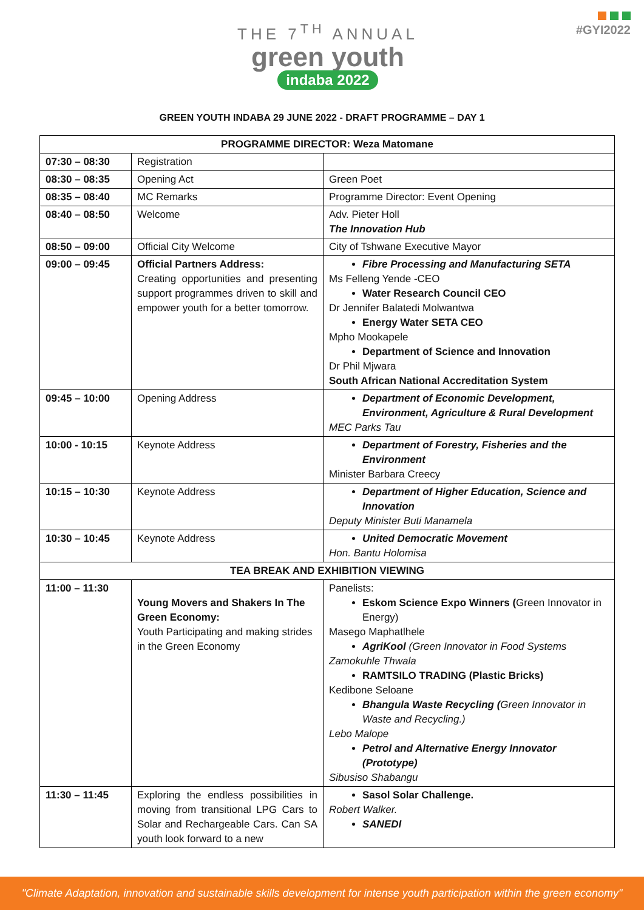THE 7<sup>TH</sup> ANNUAL
green youth
indaba 2022
#GYI2022
GREEN YOUTH INDABA 29 JUNE 2022 - DRAFT PROGRAMME – DAY 1
| PROGRAMME DIRECTOR: Weza Matomane | | |
| --- | --- | --- |
| 07:30 – 08:30 | Registration | |
| 08:30 – 08:35 | Opening Act | Green Poet |
| 08:35 – 08:40 | MC Remarks | Programme Director: Event Opening |
| 08:40 – 08:50 | Welcome | Adv. Pieter Holl The Innovation Hub |
| 08:50 – 09:00 | Official City Welcome | City of Tshwane Executive Mayor |
| 09:00 – 09:45 | Official Partners Address: Creating opportunities and presenting support programmes driven to skill and empower youth for a better tomorrow. | Fibre Processing and Manufacturing SETA Ms Felleng Yende -CEO Water Research Council CEO Dr Jennifer Balatedi Molwantwa Energy Water SETA CEO Mpho Mookapele Department of Science and Innovation Dr Phil Mjwara South African National Accreditation System |
| 09:45 – 10:00 | Opening Address | Department of Economic Development, Environment, Agriculture & Rural Development MEC Parks Tau |
| 10:00 - 10:15 | Keynote Address | Department of Forestry, Fisheries and the Environment Minister Barbara Creecy |
| 10:15 – 10:30 | Keynote Address | Department of Higher Education, Science and Innovation Deputy Minister Buti Manamela |
| 10:30 – 10:45 | Keynote Address | United Democratic Movement Hon. Bantu Holomisa |
| TEA BREAK AND EXHIBITION VIEWING | | |
| 11:00 – 11:30 | Young Movers and Shakers In The Green Economy: Youth Participating and making strides in the Green Economy | Panelists: Eskom Science Expo Winners ( Green Innovator in Energy) Masego Maphatlhele AgriKool (Green Innovator in Food Systems Zamokuhle Thwala RAMTSILO TRADING (Plastic Bricks) Kedibone Seloane Bhangula Waste Recycling ( Green Innovator in Waste and Recycling.) Lebo Malope Petrol and Alternative Energy Innovator (Prototype) Sibusiso Shabangu |
| 11:30 – 11:45 | Exploring the endless possibilities in moving from transitional LPG Cars to Solar and Rechargeable Cars. Can SA youth look forward to a new | Sasol Solar Challenge. Robert Walker. SANEDI |
"Climate Adaptation, innovation and sustainable skills development for intense youth participation within the green economy"